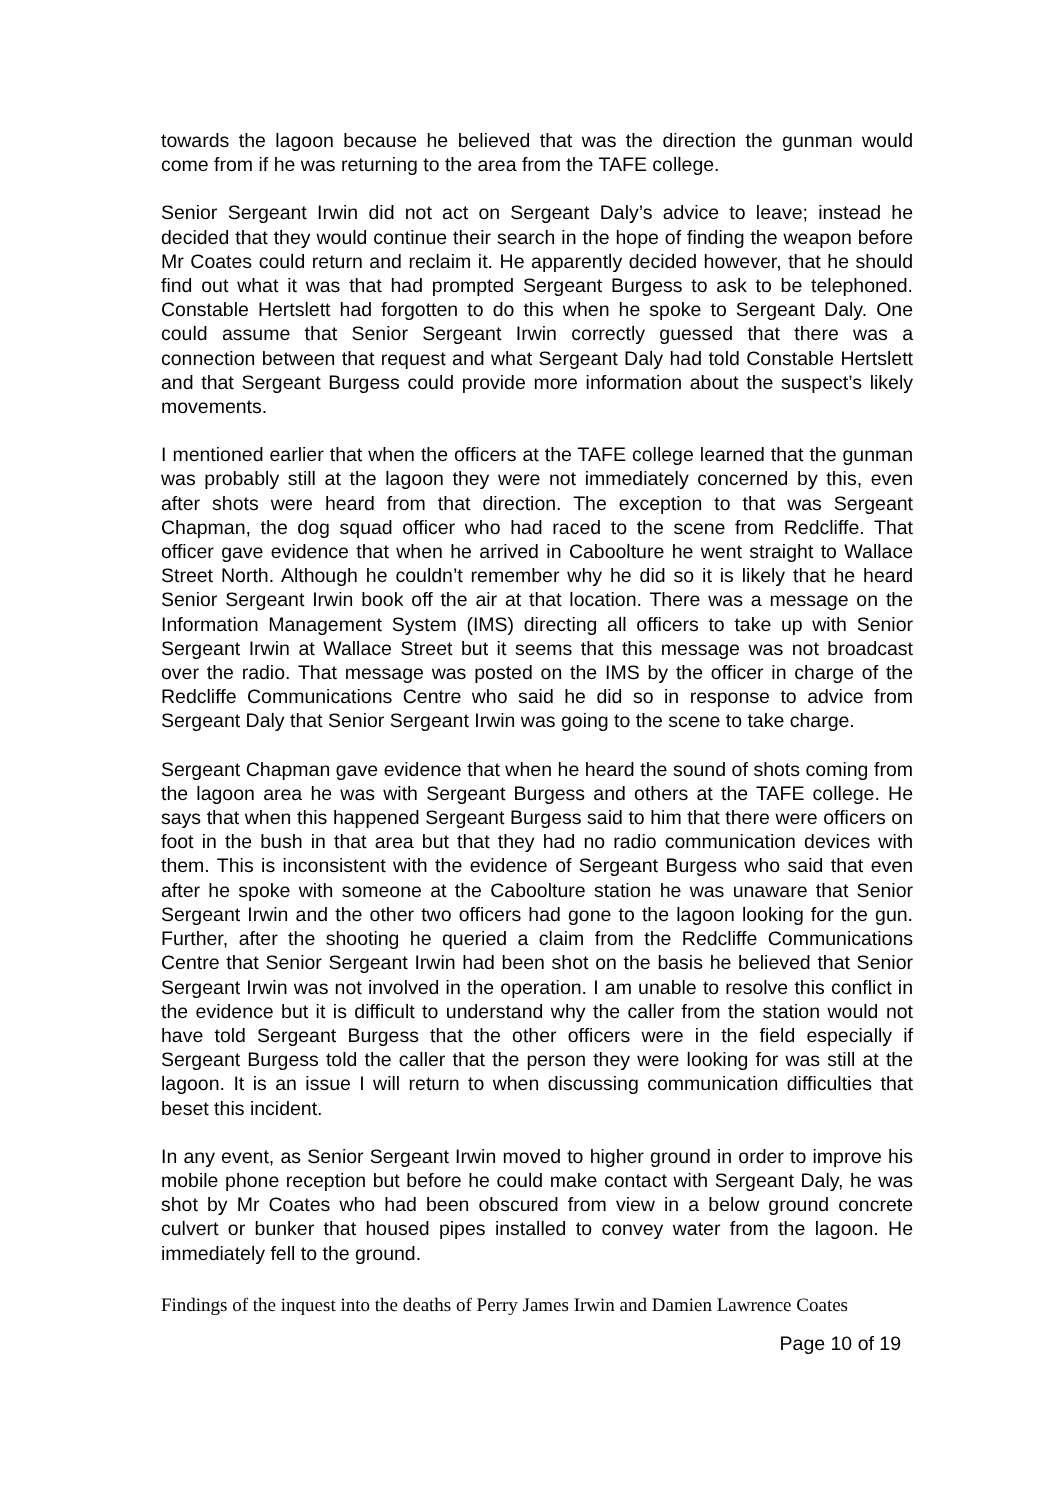towards the lagoon because he believed that was the direction the gunman would come from if he was returning to the area from the TAFE college.
Senior Sergeant Irwin did not act on Sergeant Daly’s advice to leave; instead he decided that they would continue their search in the hope of finding the weapon before Mr Coates could return and reclaim it. He apparently decided however, that he should find out what it was that had prompted Sergeant Burgess to ask to be telephoned. Constable Hertslett had forgotten to do this when he spoke to Sergeant Daly. One could assume that Senior Sergeant Irwin correctly guessed that there was a connection between that request and what Sergeant Daly had told Constable Hertslett and that Sergeant Burgess could provide more information about the suspect’s likely movements.
I mentioned earlier that when the officers at the TAFE college learned that the gunman was probably still at the lagoon they were not immediately concerned by this, even after shots were heard from that direction. The exception to that was Sergeant Chapman, the dog squad officer who had raced to the scene from Redcliffe. That officer gave evidence that when he arrived in Caboolture he went straight to Wallace Street North. Although he couldn’t remember why he did so it is likely that he heard Senior Sergeant Irwin book off the air at that location. There was a message on the Information Management System (IMS) directing all officers to take up with Senior Sergeant Irwin at Wallace Street but it seems that this message was not broadcast over the radio. That message was posted on the IMS by the officer in charge of the Redcliffe Communications Centre who said he did so in response to advice from Sergeant Daly that Senior Sergeant Irwin was going to the scene to take charge.
Sergeant Chapman gave evidence that when he heard the sound of shots coming from the lagoon area he was with Sergeant Burgess and others at the TAFE college. He says that when this happened Sergeant Burgess said to him that there were officers on foot in the bush in that area but that they had no radio communication devices with them. This is inconsistent with the evidence of Sergeant Burgess who said that even after he spoke with someone at the Caboolture station he was unaware that Senior Sergeant Irwin and the other two officers had gone to the lagoon looking for the gun. Further, after the shooting he queried a claim from the Redcliffe Communications Centre that Senior Sergeant Irwin had been shot on the basis he believed that Senior Sergeant Irwin was not involved in the operation. I am unable to resolve this conflict in the evidence but it is difficult to understand why the caller from the station would not have told Sergeant Burgess that the other officers were in the field especially if Sergeant Burgess told the caller that the person they were looking for was still at the lagoon. It is an issue I will return to when discussing communication difficulties that beset this incident.
In any event, as Senior Sergeant Irwin moved to higher ground in order to improve his mobile phone reception but before he could make contact with Sergeant Daly, he was shot by Mr Coates who had been obscured from view in a below ground concrete culvert or bunker that housed pipes installed to convey water from the lagoon. He immediately fell to the ground.
Findings of the inquest into the deaths of Perry James Irwin and Damien Lawrence Coates
Page 10 of 19